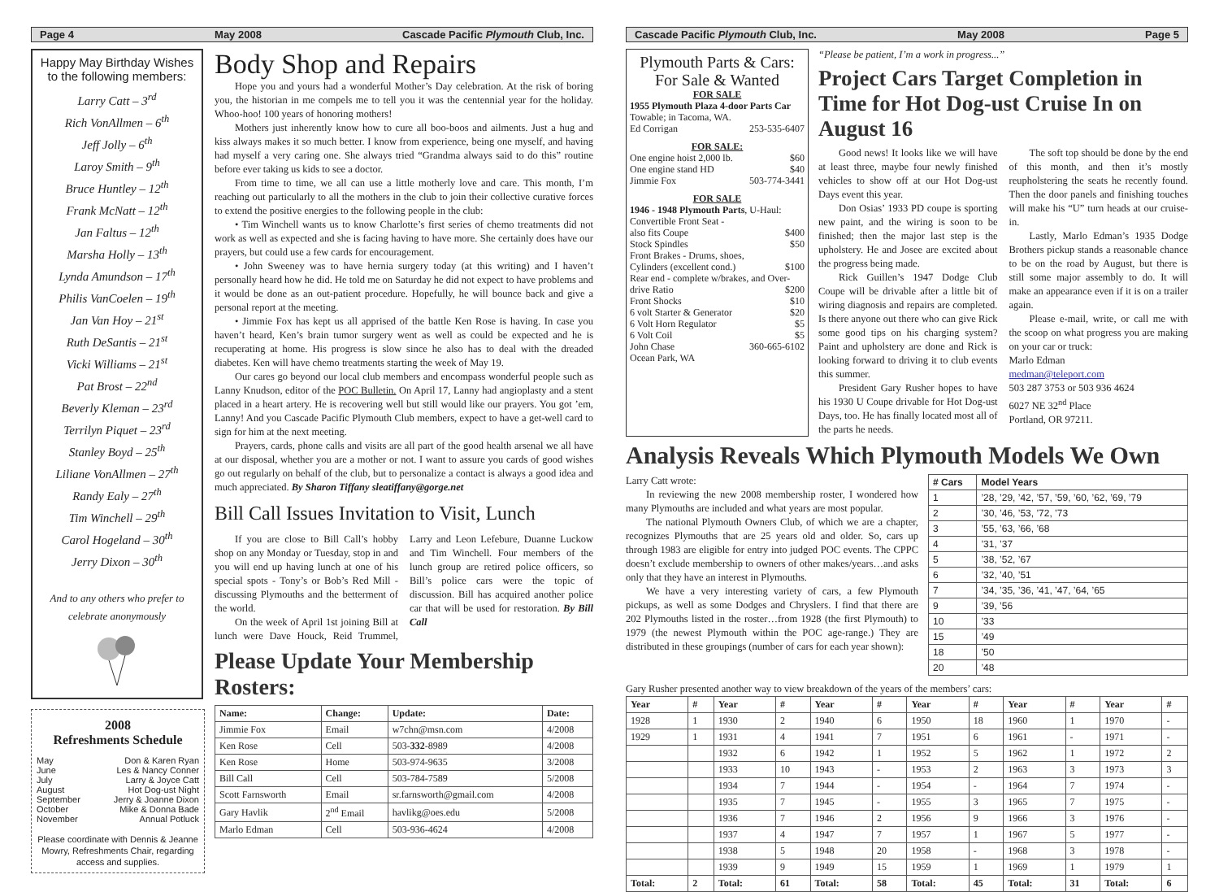Page 4 May 2008 Cascade Pacific Plymouth Club, Inc.
Happy May Birthday Wishes to the following members:
Larry Catt – 3<sup>rd</sup>
Rich VonAllmen – 6<sup>th</sup>
Jeff Jolly – 6<sup>th</sup>
Laroy Smith – 9<sup>th</sup>
Bruce Huntley – 12<sup>th</sup>
Frank McNatt – 12<sup>th</sup>
Jan Faltus – 12<sup>th</sup>
Marsha Holly – 13<sup>th</sup>
Lynda Amundson – 17<sup>th</sup>
Philis VanCoelen – 19<sup>th</sup>
Jan Van Hoy – 21<sup>st</sup>
Ruth DeSantis – 21<sup>st</sup>
Vicki Williams – 21<sup>st</sup>
Pat Brost – 22<sup>nd</sup>
Beverly Kleman – 23<sup>rd</sup>
Terrilyn Piquet – 23<sup>rd</sup>
Stanley Boyd – 25<sup>th</sup>
Liliane VonAllmen – 27<sup>th</sup>
Randy Ealy – 27<sup>th</sup>
Tim Winchell – 29<sup>th</sup>
Carol Hogeland – 30<sup>th</sup>
Jerry Dixon – 30<sup>th</sup>
And to any others who prefer to celebrate anonymously
2008
Refreshments Schedule
May Don & Karen Ryan
June Les & Nancy Conner
July Larry & Joyce Catt
August Hot Dog-ust Night
September Jerry & Joanne Dixon
October Mike & Donna Bade
November Annual Potluck
Please coordinate with Dennis & Jeanne Mowry, Refreshments Chair, regarding access and supplies.
Body Shop and Repairs
Hope you and yours had a wonderful Mother’s Day celebration. At the risk of boring you, the historian in me compels me to tell you it was the centennial year for the holiday. Whoo-hoo! 100 years of honoring mothers!
Mothers just inherently know how to cure all boo-boos and ailments. Just a hug and kiss always makes it so much better. I know from experience, being one myself, and having had myself a very caring one. She always tried “Grandma always said to do this” routine before ever taking us kids to see a doctor.
From time to time, we all can use a little motherly love and care. This month, I’m reaching out particularly to all the mothers in the club to join their collective curative forces to extend the positive energies to the following people in the club:
• Tim Winchell wants us to know Charlotte’s first series of chemo treatments did not work as well as expected and she is facing having to have more. She certainly does have our prayers, but could use a few cards for encouragement.
• John Sweeney was to have hernia surgery today (at this writing) and I haven’t personally heard how he did. He told me on Saturday he did not expect to have problems and it would be done as an out-patient procedure. Hopefully, he will bounce back and give a personal report at the meeting.
• Jimmie Fox has kept us all apprised of the battle Ken Rose is having. In case you haven’t heard, Ken’s brain tumor surgery went as well as could be expected and he is recuperating at home. His progress is slow since he also has to deal with the dreaded diabetes. Ken will have chemo treatments starting the week of May 19.
Our cares go beyond our local club members and encompass wonderful people such as Lanny Knudson, editor of the POC Bulletin. On April 17, Lanny had angioplasty and a stent placed in a heart artery. He is recovering well but still would like our prayers. You got ’em, Lanny! And you Cascade Pacific Plymouth Club members, expect to have a get-well card to sign for him at the next meeting.
Prayers, cards, phone calls and visits are all part of the good health arsenal we all have at our disposal, whether you are a mother or not. I want to assure you cards of good wishes go out regularly on behalf of the club, but to personalize a contact is always a good idea and much appreciated. By Sharon Tiffany sleatiffany@gorge.net
Bill Call Issues Invitation to Visit, Lunch
If you are close to Bill Call’s hobby shop on any Monday or Tuesday, stop in and you will end up having lunch at one of his special spots - Tony’s or Bob’s Red Mill - discussing Plymouths and the betterment of the world.
On the week of April 1st joining Bill at lunch were Dave Houck, Reid Trummel, Larry and Leon Lefebure, Duanne Luckow and Tim Winchell. Four members of the lunch group are retired police officers, so Bill’s police cars were the topic of discussion. Bill has acquired another police car that will be used for restoration. By Bill Call
Please Update Your Membership Rosters:
| Name: | Change: | Update: | Date: |
| --- | --- | --- | --- |
| Jimmie Fox | Email | w7chn@msn.com | 4/2008 |
| Ken Rose | Cell | 503- 332 -8989 | 4/2008 |
| Ken Rose | Home | 503-974-9635 | 3/2008 |
| Bill Call | Cell | 503-784-7589 | 5/2008 |
| Scott Farnsworth | Email | sr.farnsworth@gmail.com | 4/2008 |
| Gary Havlik | 2<sup>nd</sup> Email | havlikg@oes.edu | 5/2008 |
| Marlo Edman | Cell | 503-936-4624 | 4/2008 |
Cascade Pacific Plymouth Club, Inc. May 2008 Page 5
Plymouth Parts & Cars: For Sale & Wanted
FOR SALE
1955 Plymouth Plaza 4-door Parts Car
Towable; in Tacoma, WA.
Ed Corrigan 253-535-6407
FOR SALE:
One engine hoist 2,000 lb. $60
One engine stand HD $40
Jimmie Fox 503-774-3441
FOR SALE
1946 - 1948 Plymouth Parts, U-Haul:
Convertible Front Seat -
also fits Coupe $400
Stock Spindles $50
Front Brakes - Drums, shoes,
Cylinders (excellent cond.) $100
Rear end - complete w/brakes, and Over-
drive Ratio $200
Front Shocks $10
6 volt Starter & Generator $20
6 Volt Horn Regulator $5
6 Volt Coil $5
John Chase 360-665-6102
Ocean Park, WA
“Please be patient, I’m a work in progress...”
Project Cars Target Completion in Time for Hot Dog-ust Cruise In on August 16
Good news! It looks like we will have at least three, maybe four newly finished vehicles to show off at our Hot Dog-ust Days event this year.
Don Osias’ 1933 PD coupe is sporting new paint, and the wiring is soon to be finished; then the major last step is the upholstery. He and Josee are excited about the progress being made.
Rick Guillen’s 1947 Dodge Club Coupe will be drivable after a little bit of wiring diagnosis and repairs are completed. Is there anyone out there who can give Rick some good tips on his charging system? Paint and upholstery are done and Rick is looking forward to driving it to club events this summer.
President Gary Rusher hopes to have his 1930 U Coupe drivable for Hot Dog-ust Days, too. He has finally located most all of the parts he needs.
The soft top should be done by the end of this month, and then it’s mostly reupholstering the seats he recently found. Then the door panels and finishing touches will make his “U” turn heads at our cruise-in.
Lastly, Marlo Edman’s 1935 Dodge Brothers pickup stands a reasonable chance to be on the road by August, but there is still some major assembly to do. It will make an appearance even if it is on a trailer again.
Please e-mail, write, or call me with the scoop on what progress you are making on your car or truck:
Marlo Edman
medman@teleport.com
503 287 3753 or 503 936 4624
6027 NE 32<sup>nd</sup> Place
Portland, OR 97211.
Analysis Reveals Which Plymouth Models We Own
Larry Catt wrote:
In reviewing the new 2008 membership roster, I wondered how many Plymouths are included and what years are most popular.
The national Plymouth Owners Club, of which we are a chapter, recognizes Plymouths that are 25 years old and older. So, cars up through 1983 are eligible for entry into judged POC events. The CPPC doesn’t exclude membership to owners of other makes/years…and asks only that they have an interest in Plymouths.
We have a very interesting variety of cars, a few Plymouth pickups, as well as some Dodges and Chryslers. I find that there are 202 Plymouths listed in the roster…from 1928 (the first Plymouth) to 1979 (the newest Plymouth within the POC age-range.) They are distributed in these groupings (number of cars for each year shown):
| # Cars | Model Years |
| --- | --- |
| 1 | ’28, ’29, ’42, ’57, ’59, ’60, ’62, ’69, ’79 |
| 2 | ’30, ’46, ’53, ’72, ’73 |
| 3 | ’55, ’63, ’66, ’68 |
| 4 | ’31, ’37 |
| 5 | ’38, ’52, ’67 |
| 6 | ’32, ’40, ’51 |
| 7 | ’34, ’35, ’36, ’41, ’47, ’64, ’65 |
| 9 | ’39, ’56 |
| 10 | ’33 |
| 15 | ’49 |
| 18 | ’50 |
| 20 | ’48 |
Gary Rusher presented another way to view breakdown of the years of the members’ cars:
| Year | # | Year | # | Year | # | Year | # | Year | # | Year | # |
| --- | --- | --- | --- | --- | --- | --- | --- | --- | --- | --- | --- |
| 1928 | 1 | 1930 | 2 | 1940 | 6 | 1950 | 18 | 1960 | 1 | 1970 | - |
| 1929 | 1 | 1931 | 4 | 1941 | 7 | 1951 | 6 | 1961 | - | 1971 | - |
| | | 1932 | 6 | 1942 | 1 | 1952 | 5 | 1962 | 1 | 1972 | 2 |
| | | 1933 | 10 | 1943 | - | 1953 | 2 | 1963 | 3 | 1973 | 3 |
| | | 1934 | 7 | 1944 | - | 1954 | - | 1964 | 7 | 1974 | - |
| | | 1935 | 7 | 1945 | - | 1955 | 3 | 1965 | 7 | 1975 | - |
| | | 1936 | 7 | 1946 | 2 | 1956 | 9 | 1966 | 3 | 1976 | - |
| | | 1937 | 4 | 1947 | 7 | 1957 | 1 | 1967 | 5 | 1977 | - |
| | | 1938 | 5 | 1948 | 20 | 1958 | - | 1968 | 3 | 1978 | - |
| | | 1939 | 9 | 1949 | 15 | 1959 | 1 | 1969 | 1 | 1979 | 1 |
| Total: | 2 | Total: | 61 | Total: | 58 | Total: | 45 | Total: | 31 | Total: | 6 |